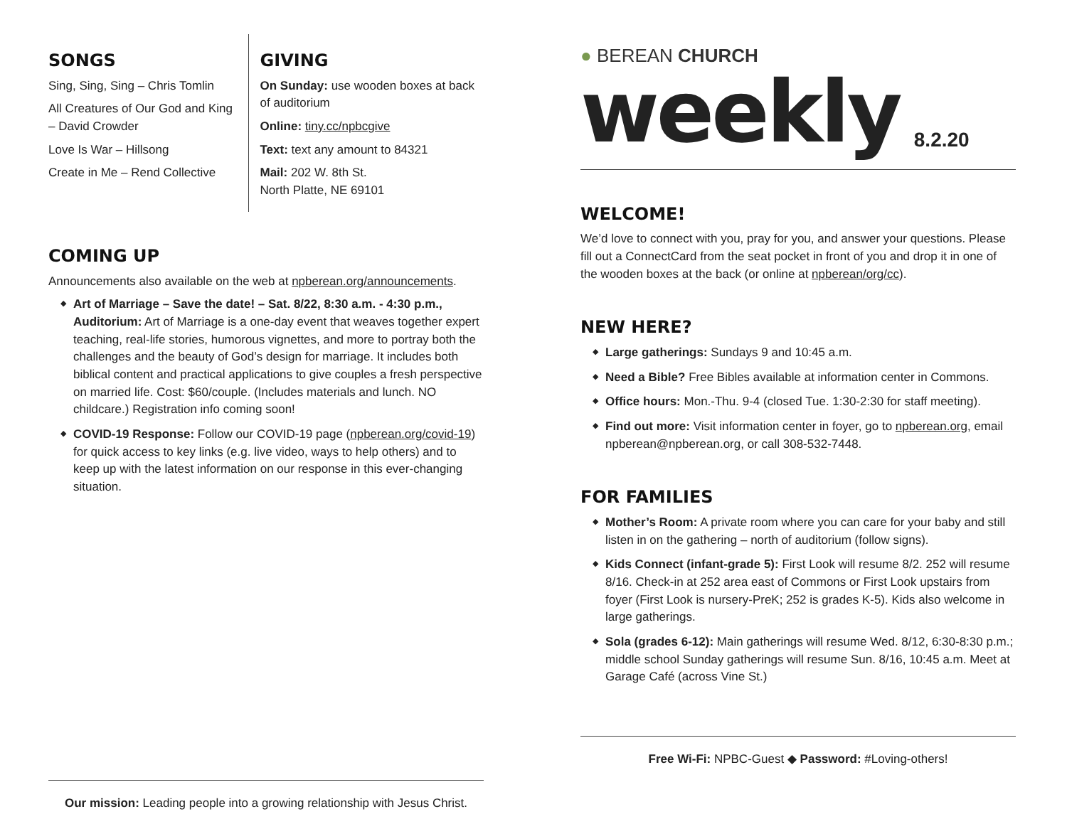SONGS
Sing, Sing, Sing – Chris Tomlin
All Creatures of Our God and King – David Crowder
Love Is War – Hillsong
Create in Me – Rend Collective
GIVING
On Sunday: use wooden boxes at back of auditorium
Online: tiny.cc/npbcgive
Text: text any amount to 84321
Mail: 202 W. 8th St.
North Platte, NE 69101
COMING UP
Announcements also available on the web at npberean.org/announcements.
◆ Art of Marriage – Save the date! – Sat. 8/22, 8:30 a.m. - 4:30 p.m., Auditorium: Art of Marriage is a one-day event that weaves together expert teaching, real-life stories, humorous vignettes, and more to portray both the challenges and the beauty of God’s design for marriage. It includes both biblical content and practical applications to give couples a fresh perspective on married life. Cost: $60/couple. (Includes materials and lunch. NO childcare.) Registration info coming soon!
◆ COVID-19 Response: Follow our COVID-19 page (npberean.org/covid-19) for quick access to key links (e.g. live video, ways to help others) and to keep up with the latest information on our response in this ever-changing situation.
Our mission: Leading people into a growing relationship with Jesus Christ.
● BEREAN CHURCH
weekly 8.2.20
WELCOME!
We’d love to connect with you, pray for you, and answer your questions. Please fill out a ConnectCard from the seat pocket in front of you and drop it in one of the wooden boxes at the back (or online at npberean/org/cc).
NEW HERE?
◆ Large gatherings: Sundays 9 and 10:45 a.m.
◆ Need a Bible? Free Bibles available at information center in Commons.
◆ Office hours: Mon.-Thu. 9-4 (closed Tue. 1:30-2:30 for staff meeting).
◆ Find out more: Visit information center in foyer, go to npberean.org, email npberean@npberean.org, or call 308-532-7448.
FOR FAMILIES
◆ Mother’s Room: A private room where you can care for your baby and still listen in on the gathering – north of auditorium (follow signs).
◆ Kids Connect (infant-grade 5): First Look will resume 8/2. 252 will resume 8/16. Check-in at 252 area east of Commons or First Look upstairs from foyer (First Look is nursery-PreK; 252 is grades K-5). Kids also welcome in large gatherings.
◆ Sola (grades 6-12): Main gatherings will resume Wed. 8/12, 6:30-8:30 p.m.; middle school Sunday gatherings will resume Sun. 8/16, 10:45 a.m. Meet at Garage Café (across Vine St.)
Free Wi-Fi: NPBC-Guest ◆ Password: #Loving-others!